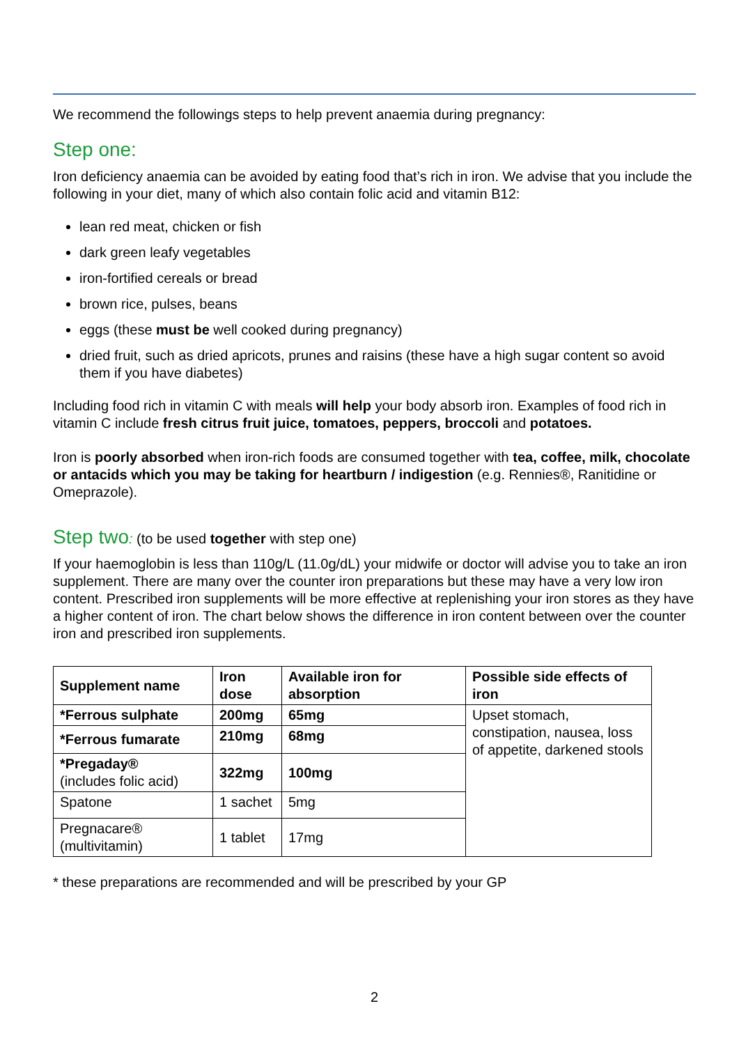We recommend the followings steps to help prevent anaemia during pregnancy:
Step one:
Iron deficiency anaemia can be avoided by eating food that’s rich in iron. We advise that you include the following in your diet, many of which also contain folic acid and vitamin B12:
lean red meat, chicken or fish
dark green leafy vegetables
iron-fortified cereals or bread
brown rice, pulses, beans
eggs (these must be well cooked during pregnancy)
dried fruit, such as dried apricots, prunes and raisins (these have a high sugar content so avoid them if you have diabetes)
Including food rich in vitamin C with meals will help your body absorb iron. Examples of food rich in vitamin C include fresh citrus fruit juice, tomatoes, peppers, broccoli and potatoes.
Iron is poorly absorbed when iron-rich foods are consumed together with tea, coffee, milk, chocolate or antacids which you may be taking for heartburn / indigestion (e.g. Rennies®, Ranitidine or Omeprazole).
Step two: (to be used together with step one)
If your haemoglobin is less than 110g/L (11.0g/dL) your midwife or doctor will advise you to take an iron supplement. There are many over the counter iron preparations but these may have a very low iron content. Prescribed iron supplements will be more effective at replenishing your iron stores as they have a higher content of iron. The chart below shows the difference in iron content between over the counter iron and prescribed iron supplements.
| Supplement name | Iron dose | Available iron for absorption | Possible side effects of iron |
| --- | --- | --- | --- |
| *Ferrous sulphate | 200mg | 65mg | Upset stomach, constipation, nausea, loss of appetite, darkened stools |
| *Ferrous fumarate | 210mg | 68mg | |
| *Pregaday® (includes folic acid) | 322mg | 100mg | |
| Spatone | 1 sachet | 5mg | |
| Pregnacare® (multivitamin) | 1 tablet | 17mg | |
* these preparations are recommended and will be prescribed by your GP
2